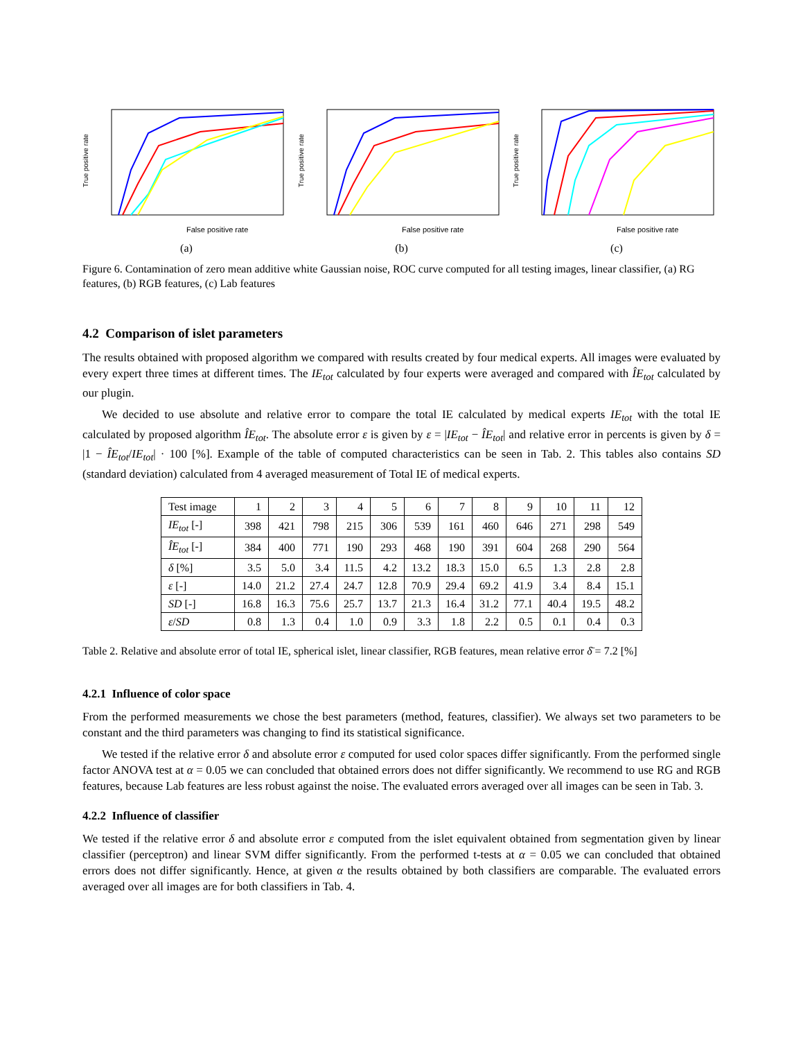True positive rate
False positive rate
(a)
True positive rate
False positive rate
(b)
True positive rate
False positive rate
(c)
Figure 6. Contamination of zero mean additive white Gaussian noise, ROC curve computed for all testing images, linear classifier, (a) RG features, (b) RGB features, (c) Lab features
4.2 Comparison of islet parameters
The results obtained with proposed algorithm we compared with results created by four medical experts. All images were evaluated by every expert three times at different times. The IE<sub>tot</sub> calculated by four experts were averaged and compared with ÎE<sub>tot</sub> calculated by our plugin.
We decided to use absolute and relative error to compare the total IE calculated by medical experts IE<sub>tot</sub> with the total IE calculated by proposed algorithm ÎE<sub>tot</sub>. The absolute error ε is given by ε = |IE<sub>tot</sub> − ÎE<sub>tot</sub>| and relative error in percents is given by δ = |1 − ÎE<sub>tot</sub>/IE<sub>tot</sub>| · 100 [%]. Example of the table of computed characteristics can be seen in Tab. 2. This tables also contains SD (standard deviation) calculated from 4 averaged measurement of Total IE of medical experts.
| Test image | 1 | 2 | 3 | 4 | 5 | 6 | 7 | 8 | 9 | 10 | 11 | 12 |
| --- | --- | --- | --- | --- | --- | --- | --- | --- | --- | --- | --- | --- |
| IE<sub>tot</sub> [-] | 398 | 421 | 798 | 215 | 306 | 539 | 161 | 460 | 646 | 271 | 298 | 549 |
| ÎE<sub>tot</sub> [-] | 384 | 400 | 771 | 190 | 293 | 468 | 190 | 391 | 604 | 268 | 290 | 564 |
| δ [%] | 3.5 | 5.0 | 3.4 | 11.5 | 4.2 | 13.2 | 18.3 | 15.0 | 6.5 | 1.3 | 2.8 | 2.8 |
| ε [-] | 14.0 | 21.2 | 27.4 | 24.7 | 12.8 | 70.9 | 29.4 | 69.2 | 41.9 | 3.4 | 8.4 | 15.1 |
| SD [-] | 16.8 | 16.3 | 75.6 | 25.7 | 13.7 | 21.3 | 16.4 | 31.2 | 77.1 | 40.4 | 19.5 | 48.2 |
| ε / SD | 0.8 | 1.3 | 0.4 | 1.0 | 0.9 | 3.3 | 1.8 | 2.2 | 0.5 | 0.1 | 0.4 | 0.3 |
Table 2. Relative and absolute error of total IE, spherical islet, linear classifier, RGB features, mean relative error δ̄ = 7.2 [%]
4.2.1 Influence of color space
From the performed measurements we chose the best parameters (method, features, classifier). We always set two parameters to be constant and the third parameters was changing to find its statistical significance.
We tested if the relative error δ and absolute error ε computed for used color spaces differ significantly. From the performed single factor ANOVA test at α = 0.05 we can concluded that obtained errors does not differ significantly. We recommend to use RG and RGB features, because Lab features are less robust against the noise. The evaluated errors averaged over all images can be seen in Tab. 3.
4.2.2 Influence of classifier
We tested if the relative error δ and absolute error ε computed from the islet equivalent obtained from segmentation given by linear classifier (perceptron) and linear SVM differ significantly. From the performed t-tests at α = 0.05 we can concluded that obtained errors does not differ significantly. Hence, at given α the results obtained by both classifiers are comparable. The evaluated errors averaged over all images are for both classifiers in Tab. 4.